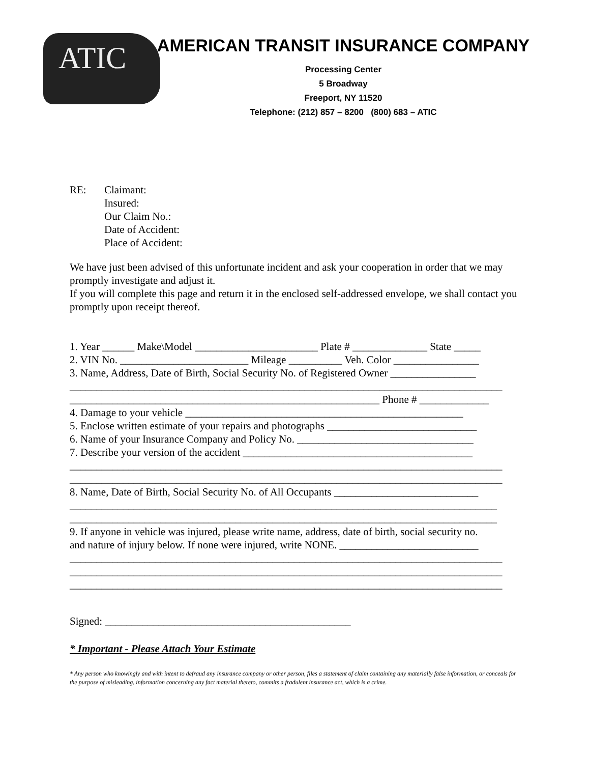ATIC
AMERICAN TRANSIT INSURANCE COMPANY
Processing Center
5 Broadway
Freeport, NY 11520
Telephone: (212) 857 – 8200 (800) 683 – ATIC
RE: Claimant:
Insured:
Our Claim No.:
Date of Accident:
Place of Accident:
We have just been advised of this unfortunate incident and ask your cooperation in order that we may promptly investigate and adjust it.
If you will complete this page and return it in the enclosed self-addressed envelope, we shall contact you promptly upon receipt thereof.
1. Year ______ Make\Model _______________________ Plate # ______________ State _____
2. VIN No. ________________________ Mileage __________ Veh. Color ________________
3. Name, Address, Date of Birth, Social Security No. of Registered Owner ________________
_________________________________________________________________________________
__________________________________________________________ Phone # _____________
4. Damage to your vehicle ____________________________________________________
5. Enclose written estimate of your repairs and photographs ____________________________
6. Name of your Insurance Company and Policy No. _________________________________
7. Describe your version of the accident ___________________________________________
_________________________________________________________________________________
_________________________________________________________________________________
8. Name, Date of Birth, Social Security No. of All Occupants ___________________________
________________________________________________________________________________
________________________________________________________________________________
9. If anyone in vehicle was injured, please write name, address, date of birth, social security no.
and nature of injury below. If none were injured, write NONE. __________________________
_________________________________________________________________________________
_________________________________________________________________________________
_________________________________________________________________________________
Signed: ______________________________________________
* Important - Please Attach Your Estimate
* Any person who knowingly and with intent to defraud any insurance company or other person, files a statement of claim containing any materially false information, or conceals for the purpose of misleading, information concerning any fact material thereto, commits a fradulent insurance act, which is a crime.